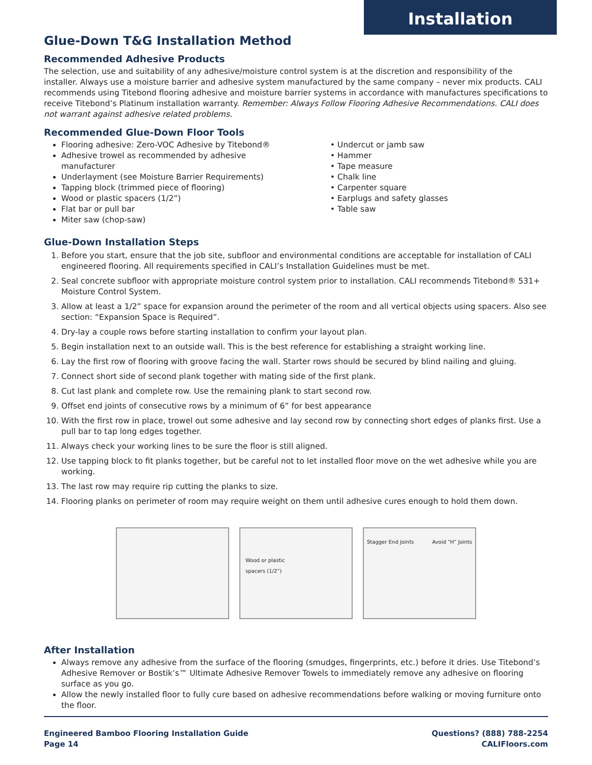Installation
Glue-Down T&G Installation Method
Recommended Adhesive Products
The selection, use and suitability of any adhesive/moisture control system is at the discretion and responsibility of the installer. Always use a moisture barrier and adhesive system manufactured by the same company – never mix products. CALI recommends using Titebond flooring adhesive and moisture barrier systems in accordance with manufactures specifications to receive Titebond’s Platinum installation warranty. Remember: Always Follow Flooring Adhesive Recommendations. CALI does not warrant against adhesive related problems.
Recommended Glue-Down Floor Tools
Flooring adhesive: Zero-VOC Adhesive by Titebond®
Adhesive trowel as recommended by adhesive manufacturer
Underlayment (see Moisture Barrier Requirements)
Tapping block (trimmed piece of flooring)
Wood or plastic spacers (1/2”)
Flat bar or pull bar
Miter saw (chop-saw)
• Undercut or jamb saw
• Hammer
• Tape measure
• Chalk line
• Carpenter square
• Earplugs and safety glasses
• Table saw
Glue-Down Installation Steps
1. Before you start, ensure that the job site, subfloor and environmental conditions are acceptable for installation of CALI engineered flooring. All requirements specified in CALI’s Installation Guidelines must be met.
2. Seal concrete subfloor with appropriate moisture control system prior to installation. CALI recommends Titebond® 531+ Moisture Control System.
3. Allow at least a 1/2” space for expansion around the perimeter of the room and all vertical objects using spacers. Also see section: “Expansion Space is Required”.
4. Dry-lay a couple rows before starting installation to confirm your layout plan.
5. Begin installation next to an outside wall. This is the best reference for establishing a straight working line.
6. Lay the first row of flooring with groove facing the wall. Starter rows should be secured by blind nailing and gluing.
7. Connect short side of second plank together with mating side of the first plank.
8. Cut last plank and complete row. Use the remaining plank to start second row.
9. Offset end joints of consecutive rows by a minimum of 6” for best appearance
10. With the first row in place, trowel out some adhesive and lay second row by connecting short edges of planks first. Use a pull bar to tap long edges together.
11. Always check your working lines to be sure the floor is still aligned.
12. Use tapping block to fit planks together, but be careful not to let installed floor move on the wet adhesive while you are working.
13. The last row may require rip cutting the planks to size.
14. Flooring planks on perimeter of room may require weight on them until adhesive cures enough to hold them down.
Wood or plastic
spacers (1/2”)
Stagger End Joints Avoid “H” Joints
After Installation
Always remove any adhesive from the surface of the flooring (smudges, fingerprints, etc.) before it dries. Use Titebond’s Adhesive Remover or Bostik’s™ Ultimate Adhesive Remover Towels to immediately remove any adhesive on flooring surface as you go.
Allow the newly installed floor to fully cure based on adhesive recommendations before walking or moving furniture onto the floor.
Engineered Bamboo Flooring Installation Guide
Page 14
Questions? (888) 788-2254
CALIFloors.com